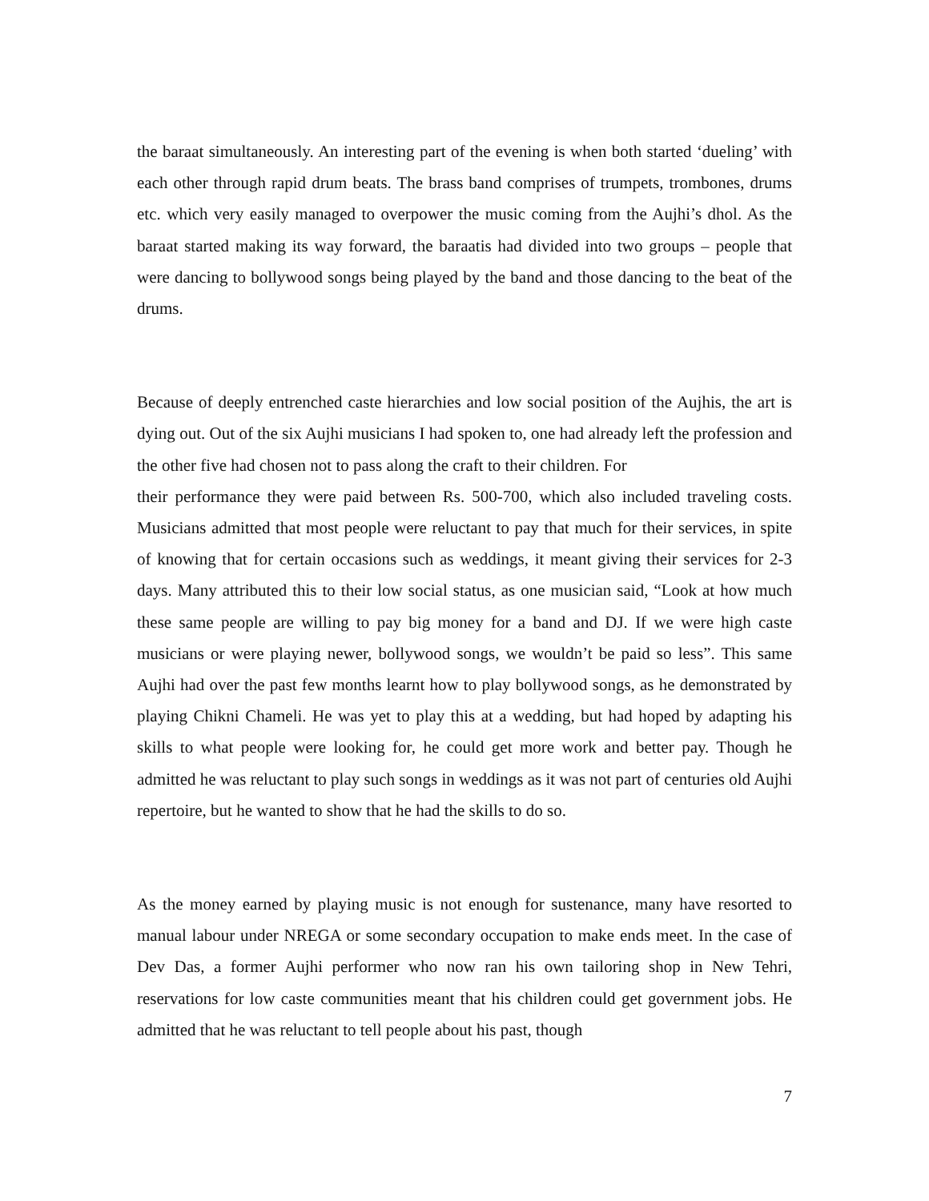the baraat simultaneously. An interesting part of the evening is when both started ‘dueling’ with each other through rapid drum beats. The brass band comprises of trumpets, trombones, drums etc. which very easily managed to overpower the music coming from the Aujhi’s dhol. As the baraat started making its way forward, the baraatis had divided into two groups – people that were dancing to bollywood songs being played by the band and those dancing to the beat of the drums.
Because of deeply entrenched caste hierarchies and low social position of the Aujhis, the art is dying out. Out of the six Aujhi musicians I had spoken to, one had already left the profession and the other five had chosen not to pass along the craft to their children. For
their performance they were paid between Rs. 500-700, which also included traveling costs. Musicians admitted that most people were reluctant to pay that much for their services, in spite of knowing that for certain occasions such as weddings, it meant giving their services for 2-3 days. Many attributed this to their low social status, as one musician said, “Look at how much these same people are willing to pay big money for a band and DJ. If we were high caste musicians or were playing newer, bollywood songs, we wouldn’t be paid so less”. This same Aujhi had over the past few months learnt how to play bollywood songs, as he demonstrated by playing Chikni Chameli. He was yet to play this at a wedding, but had hoped by adapting his skills to what people were looking for, he could get more work and better pay. Though he admitted he was reluctant to play such songs in weddings as it was not part of centuries old Aujhi repertoire, but he wanted to show that he had the skills to do so.
As the money earned by playing music is not enough for sustenance, many have resorted to manual labour under NREGA or some secondary occupation to make ends meet. In the case of Dev Das, a former Aujhi performer who now ran his own tailoring shop in New Tehri, reservations for low caste communities meant that his children could get government jobs. He admitted that he was reluctant to tell people about his past, though
7